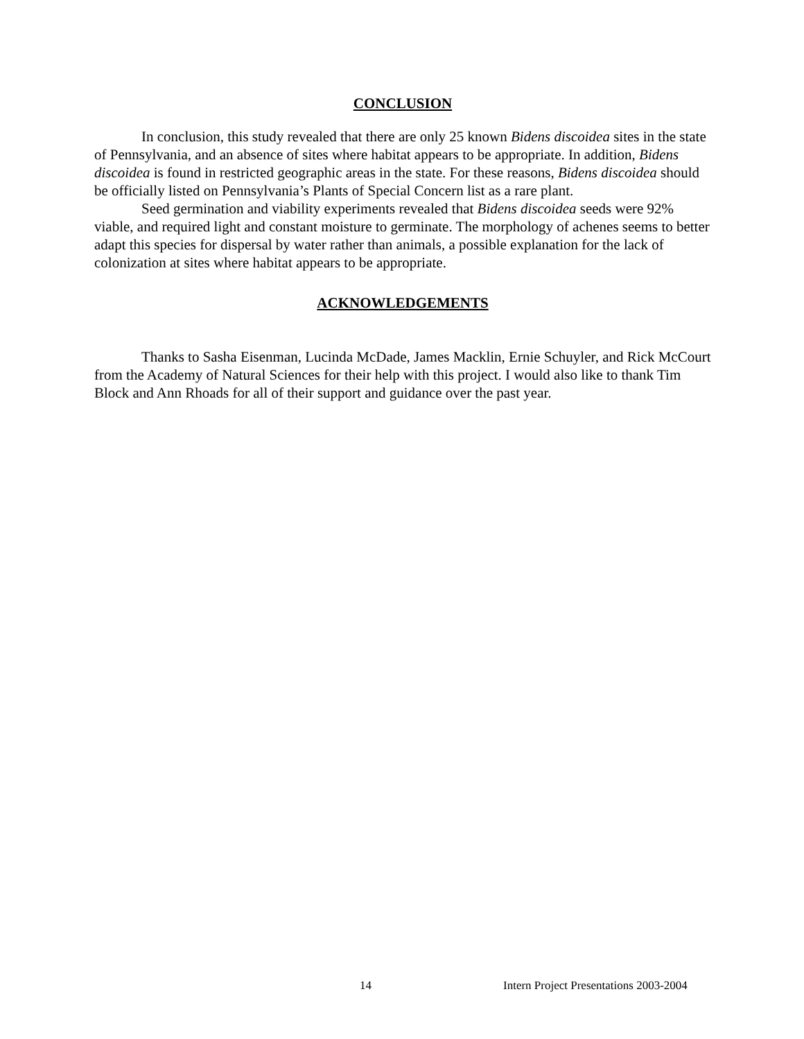CONCLUSION
In conclusion, this study revealed that there are only 25 known Bidens discoidea sites in the state of Pennsylvania, and an absence of sites where habitat appears to be appropriate. In addition, Bidens discoidea is found in restricted geographic areas in the state. For these reasons, Bidens discoidea should be officially listed on Pennsylvania’s Plants of Special Concern list as a rare plant.
Seed germination and viability experiments revealed that Bidens discoidea seeds were 92% viable, and required light and constant moisture to germinate. The morphology of achenes seems to better adapt this species for dispersal by water rather than animals, a possible explanation for the lack of colonization at sites where habitat appears to be appropriate.
ACKNOWLEDGEMENTS
Thanks to Sasha Eisenman, Lucinda McDade, James Macklin, Ernie Schuyler, and Rick McCourt from the Academy of Natural Sciences for their help with this project. I would also like to thank Tim Block and Ann Rhoads for all of their support and guidance over the past year.
14 Intern Project Presentations 2003-2004